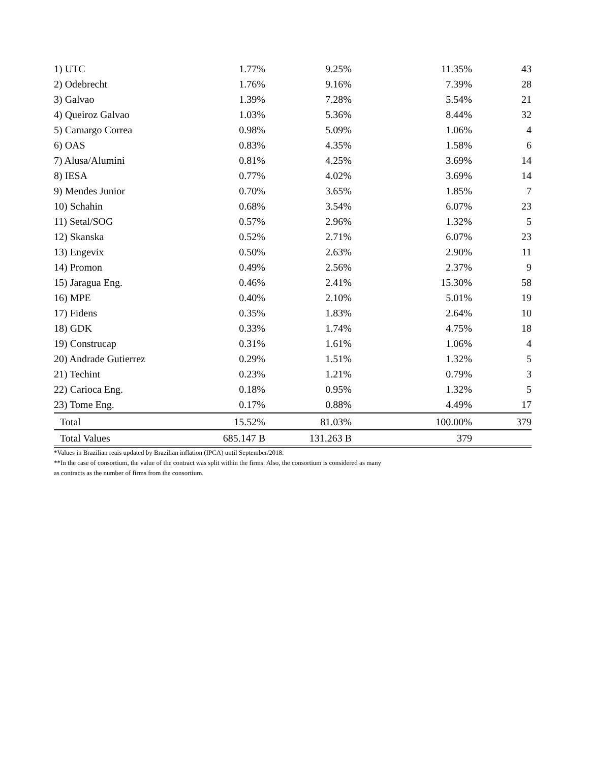| 1) UTC | 1.77% | 9.25% | 11.35% | 43 |
| 2) Odebrecht | 1.76% | 9.16% | 7.39% | 28 |
| 3) Galvao | 1.39% | 7.28% | 5.54% | 21 |
| 4) Queiroz Galvao | 1.03% | 5.36% | 8.44% | 32 |
| 5) Camargo Correa | 0.98% | 5.09% | 1.06% | 4 |
| 6) OAS | 0.83% | 4.35% | 1.58% | 6 |
| 7) Alusa/Alumini | 0.81% | 4.25% | 3.69% | 14 |
| 8) IESA | 0.77% | 4.02% | 3.69% | 14 |
| 9) Mendes Junior | 0.70% | 3.65% | 1.85% | 7 |
| 10) Schahin | 0.68% | 3.54% | 6.07% | 23 |
| 11) Setal/SOG | 0.57% | 2.96% | 1.32% | 5 |
| 12) Skanska | 0.52% | 2.71% | 6.07% | 23 |
| 13) Engevix | 0.50% | 2.63% | 2.90% | 11 |
| 14) Promon | 0.49% | 2.56% | 2.37% | 9 |
| 15) Jaragua Eng. | 0.46% | 2.41% | 15.30% | 58 |
| 16) MPE | 0.40% | 2.10% | 5.01% | 19 |
| 17) Fidens | 0.35% | 1.83% | 2.64% | 10 |
| 18) GDK | 0.33% | 1.74% | 4.75% | 18 |
| 19) Construcap | 0.31% | 1.61% | 1.06% | 4 |
| 20) Andrade Gutierrez | 0.29% | 1.51% | 1.32% | 5 |
| 21) Techint | 0.23% | 1.21% | 0.79% | 3 |
| 22) Carioca Eng. | 0.18% | 0.95% | 1.32% | 5 |
| 23) Tome Eng. | 0.17% | 0.88% | 4.49% | 17 |
| Total | 15.52% | 81.03% | 100.00% | 379 |
| Total Values | 685.147 B | 131.263 B | 379 | |
*Values in Brazilian reais updated by Brazilian inflation (IPCA) until September/2018.
**In the case of consortium, the value of the contract was split within the firms. Also, the consortium is considered as many
as contracts as the number of firms from the consortium.